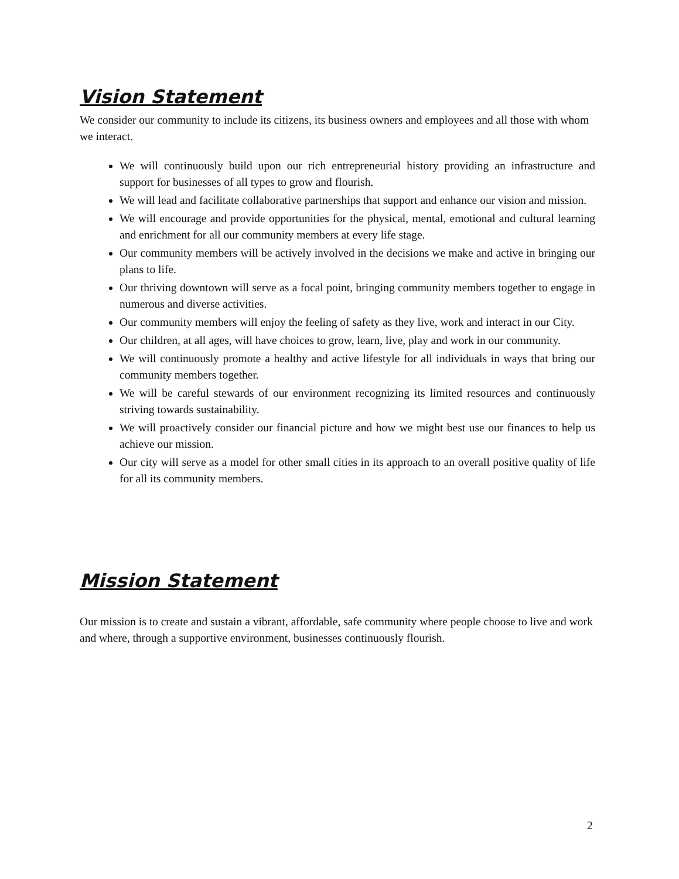Vision Statement
We consider our community to include its citizens, its business owners and employees and all those with whom we interact.
We will continuously build upon our rich entrepreneurial history providing an infrastructure and support for businesses of all types to grow and flourish.
We will lead and facilitate collaborative partnerships that support and enhance our vision and mission.
We will encourage and provide opportunities for the physical, mental, emotional and cultural learning and enrichment for all our community members at every life stage.
Our community members will be actively involved in the decisions we make and active in bringing our plans to life.
Our thriving downtown will serve as a focal point, bringing community members together to engage in numerous and diverse activities.
Our community members will enjoy the feeling of safety as they live, work and interact in our City.
Our children, at all ages, will have choices to grow, learn, live, play and work in our community.
We will continuously promote a healthy and active lifestyle for all individuals in ways that bring our community members together.
We will be careful stewards of our environment recognizing its limited resources and continuously striving towards sustainability.
We will proactively consider our financial picture and how we might best use our finances to help us achieve our mission.
Our city will serve as a model for other small cities in its approach to an overall positive quality of life for all its community members.
Mission Statement
Our mission is to create and sustain a vibrant, affordable, safe community where people choose to live and work and where, through a supportive environment, businesses continuously flourish.
2